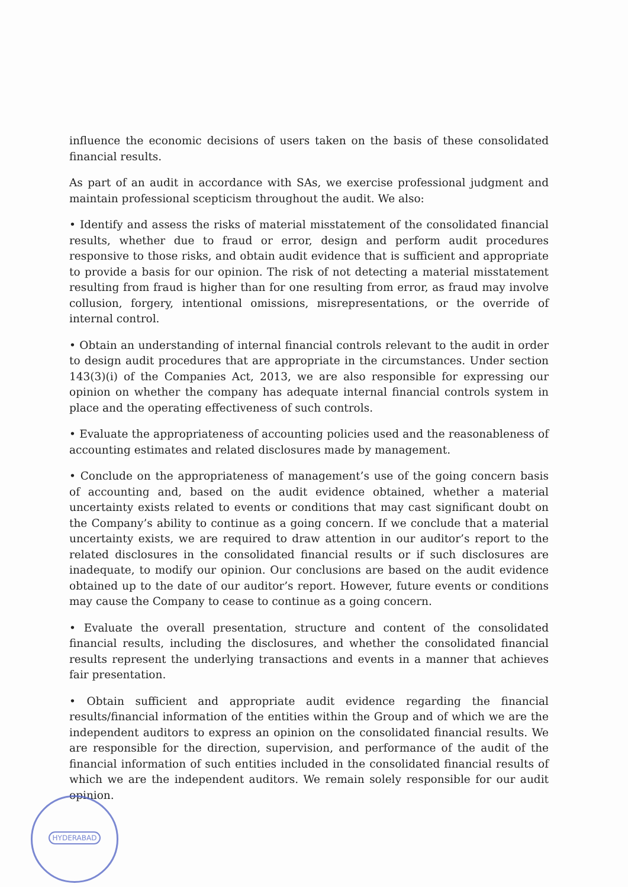influence the economic decisions of users taken on the basis of these consolidated financial results.
As part of an audit in accordance with SAs, we exercise professional judgment and maintain professional scepticism throughout the audit. We also:
• Identify and assess the risks of material misstatement of the consolidated financial results, whether due to fraud or error, design and perform audit procedures responsive to those risks, and obtain audit evidence that is sufficient and appropriate to provide a basis for our opinion. The risk of not detecting a material misstatement resulting from fraud is higher than for one resulting from error, as fraud may involve collusion, forgery, intentional omissions, misrepresentations, or the override of internal control.
• Obtain an understanding of internal financial controls relevant to the audit in order to design audit procedures that are appropriate in the circumstances. Under section 143(3)(i) of the Companies Act, 2013, we are also responsible for expressing our opinion on whether the company has adequate internal financial controls system in place and the operating effectiveness of such controls.
• Evaluate the appropriateness of accounting policies used and the reasonableness of accounting estimates and related disclosures made by management.
• Conclude on the appropriateness of management’s use of the going concern basis of accounting and, based on the audit evidence obtained, whether a material uncertainty exists related to events or conditions that may cast significant doubt on the Company’s ability to continue as a going concern. If we conclude that a material uncertainty exists, we are required to draw attention in our auditor’s report to the related disclosures in the consolidated financial results or if such disclosures are inadequate, to modify our opinion. Our conclusions are based on the audit evidence obtained up to the date of our auditor’s report. However, future events or conditions may cause the Company to cease to continue as a going concern.
• Evaluate the overall presentation, structure and content of the consolidated financial results, including the disclosures, and whether the consolidated financial results represent the underlying transactions and events in a manner that achieves fair presentation.
• Obtain sufficient and appropriate audit evidence regarding the financial results/financial information of the entities within the Group and of which we are the independent auditors to express an opinion on the consolidated financial results. We are responsible for the direction, supervision, and performance of the audit of the financial information of such entities included in the consolidated financial results of which we are the independent auditors. We remain solely responsible for our audit opinion.
HYDERABAD